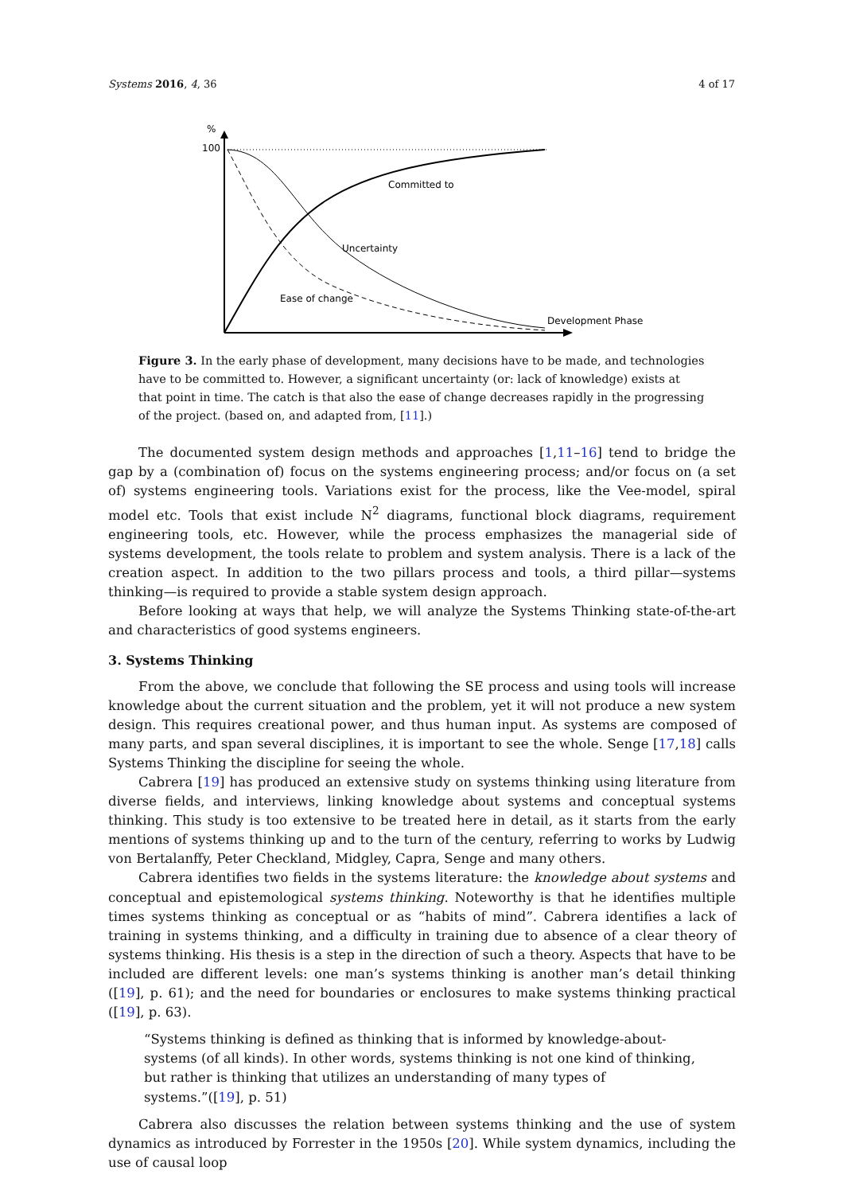Systems 2016, 4, 36 4 of 17
%
100
Committed to
Uncertainty
Ease of change
Development Phase
Figure 3. In the early phase of development, many decisions have to be made, and technologies have to be committed to. However, a significant uncertainty (or: lack of knowledge) exists at that point in time. The catch is that also the ease of change decreases rapidly in the progressing of the project. (based on, and adapted from, [11].)
The documented system design methods and approaches [1,11–16] tend to bridge the gap by a (combination of) focus on the systems engineering process; and/or focus on (a set of) systems engineering tools. Variations exist for the process, like the Vee-model, spiral model etc. Tools that exist include N<sup>2</sup> diagrams, functional block diagrams, requirement engineering tools, etc. However, while the process emphasizes the managerial side of systems development, the tools relate to problem and system analysis. There is a lack of the creation aspect. In addition to the two pillars process and tools, a third pillar—systems thinking—is required to provide a stable system design approach.
Before looking at ways that help, we will analyze the Systems Thinking state-of-the-art and characteristics of good systems engineers.
3. Systems Thinking
From the above, we conclude that following the SE process and using tools will increase knowledge about the current situation and the problem, yet it will not produce a new system design. This requires creational power, and thus human input. As systems are composed of many parts, and span several disciplines, it is important to see the whole. Senge [17,18] calls Systems Thinking the discipline for seeing the whole.
Cabrera [19] has produced an extensive study on systems thinking using literature from diverse fields, and interviews, linking knowledge about systems and conceptual systems thinking. This study is too extensive to be treated here in detail, as it starts from the early mentions of systems thinking up and to the turn of the century, referring to works by Ludwig von Bertalanffy, Peter Checkland, Midgley, Capra, Senge and many others.
Cabrera identifies two fields in the systems literature: the knowledge about systems and conceptual and epistemological systems thinking. Noteworthy is that he identifies multiple times systems thinking as conceptual or as “habits of mind”. Cabrera identifies a lack of training in systems thinking, and a difficulty in training due to absence of a clear theory of systems thinking. His thesis is a step in the direction of such a theory. Aspects that have to be included are different levels: one man’s systems thinking is another man’s detail thinking ([19], p. 61); and the need for boundaries or enclosures to make systems thinking practical ([19], p. 63).
“Systems thinking is defined as thinking that is informed by knowledge-about-systems (of all kinds). In other words, systems thinking is not one kind of thinking, but rather is thinking that utilizes an understanding of many types of systems.”([19], p. 51)
Cabrera also discusses the relation between systems thinking and the use of system dynamics as introduced by Forrester in the 1950s [20]. While system dynamics, including the use of causal loop